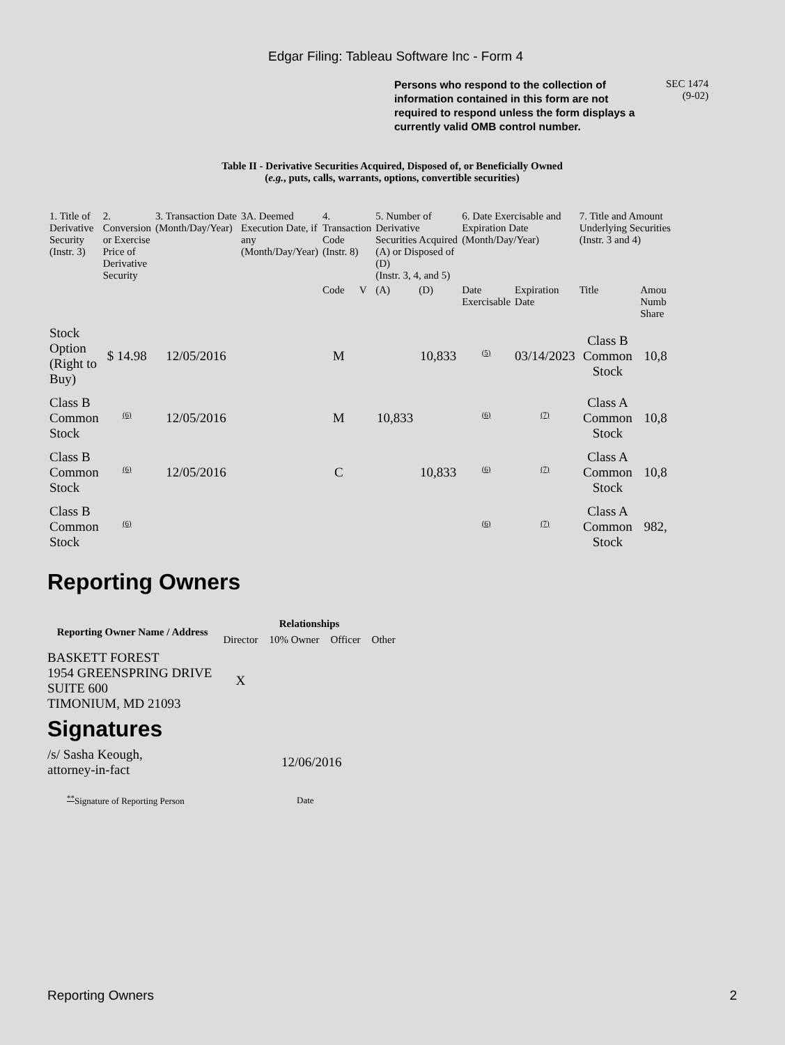Edgar Filing: Tableau Software Inc - Form 4
Persons who respond to the collection of information contained in this form are not required to respond unless the form displays a currently valid OMB control number.
SEC 1474
(9-02)
Table II - Derivative Securities Acquired, Disposed of, or Beneficially Owned
(e.g., puts, calls, warrants, options, convertible securities)
| 1. Title of Derivative Security (Instr. 3) | 2. Conversion or Exercise Price of Derivative Security | 3. Transaction Date (Month/Day/Year) | 3A. Deemed Execution Date, if any (Month/Day/Year) | 4. Transaction Code (Instr. 8) | | 5. Number of Derivative Securities Acquired (A) or Disposed of (D) (Instr. 3, 4, and 5) | | 6. Date Exercisable and Expiration Date (Month/Day/Year) | | 7. Title and Amount Underlying Securities (Instr. 3 and 4) | |
| --- | --- | --- | --- | --- | --- | --- | --- | --- | --- | --- | --- |
| | | | | Code | V | (A) | (D) | Date Exercisable | Expiration Date | Title | Amou Numb Share |
| Stock Option (Right to Buy) | $ 14.98 | 12/05/2016 | | M | | | 10,833 | <sup>(5)</sup> | 03/14/2023 | Class B Common Stock | 10,8 |
| Class B Common Stock | <sup>(6)</sup> | 12/05/2016 | | M | | 10,833 | | <sup>(6)</sup> | <sup>(7)</sup> | Class A Common Stock | 10,8 |
| Class B Common Stock | <sup>(6)</sup> | 12/05/2016 | | C | | | 10,833 | <sup>(6)</sup> | <sup>(7)</sup> | Class A Common Stock | 10,8 |
| Class B Common Stock | <sup>(6)</sup> | | | | | | | <sup>(6)</sup> | <sup>(7)</sup> | Class A Common Stock | 982, |
Reporting Owners
| Reporting Owner Name / Address | Relationships | | | |
| --- | --- | --- | --- | --- |
| | Director | 10% Owner | Officer | Other |
| BASKETT FOREST 1954 GREENSPRING DRIVE SUITE 600 TIMONIUM, MD 21093 | X | | | |
Signatures
| /s/ Sasha Keough, attorney-in-fact | 12/06/2016 |
| <sup>**</sup> Signature of Reporting Person | Date |
Reporting Owners 2